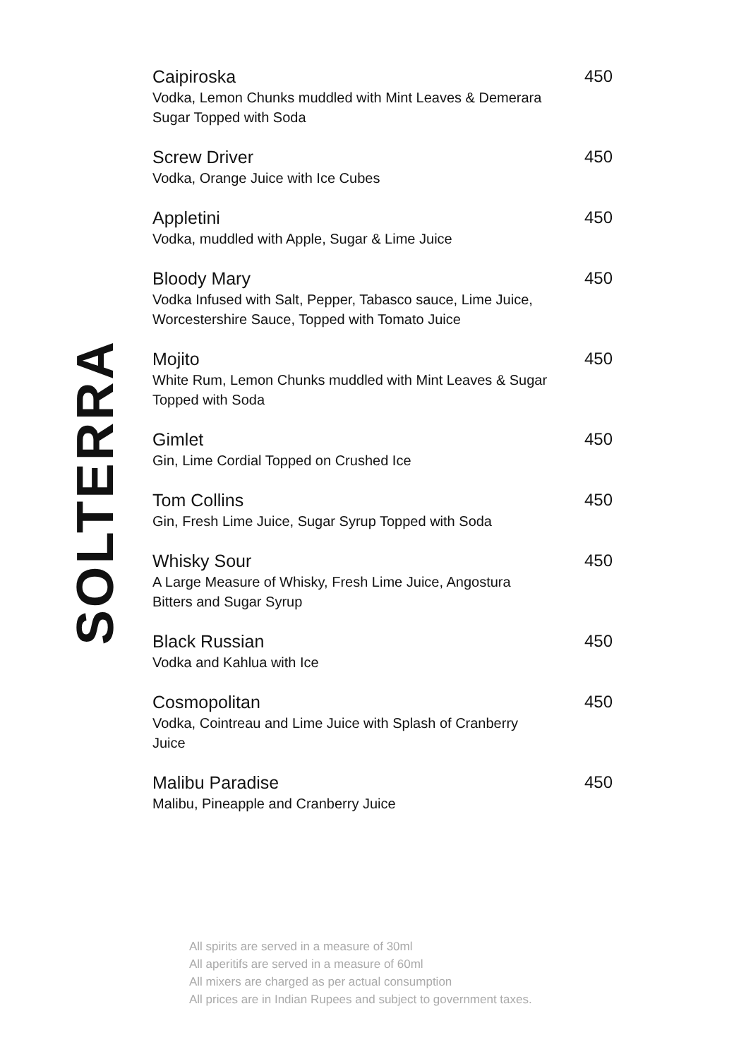SOLTERRA
Caipiroska
Vodka, Lemon Chunks muddled with Mint Leaves & Demerara Sugar Topped with Soda
450
Screw Driver
Vodka, Orange Juice with Ice Cubes
450
Appletini
Vodka, muddled with Apple, Sugar & Lime Juice
450
Bloody Mary
Vodka Infused with Salt, Pepper, Tabasco sauce, Lime Juice, Worcestershire Sauce, Topped with Tomato Juice
450
Mojito
White Rum, Lemon Chunks muddled with Mint Leaves & Sugar Topped with Soda
450
Gimlet
Gin, Lime Cordial Topped on Crushed Ice
450
Tom Collins
Gin, Fresh Lime Juice, Sugar Syrup Topped with Soda
450
Whisky Sour
A Large Measure of Whisky, Fresh Lime Juice, Angostura Bitters and Sugar Syrup
450
Black Russian
Vodka and Kahlua with Ice
450
Cosmopolitan
Vodka, Cointreau and Lime Juice with Splash of Cranberry Juice
450
Malibu Paradise
Malibu, Pineapple and Cranberry Juice
450
All spirits are served in a measure of 30ml
All aperitifs are served in a measure of 60ml
All mixers are charged as per actual consumption
All prices are in Indian Rupees and subject to government taxes.